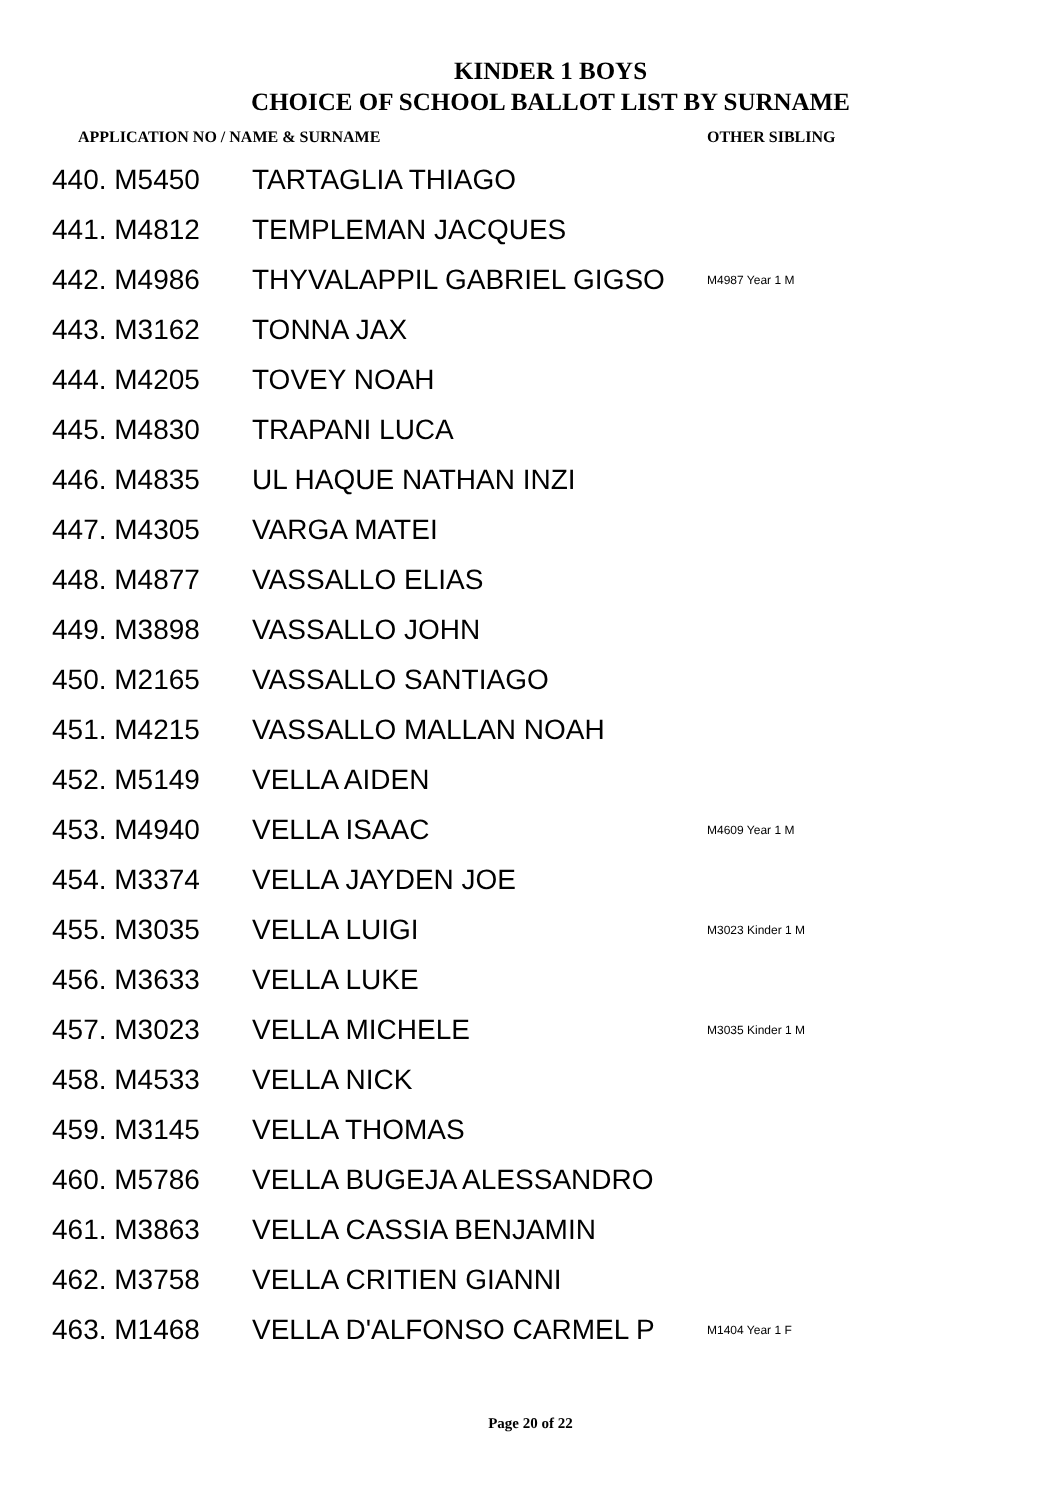KINDER 1 BOYS
CHOICE OF SCHOOL BALLOT LIST BY SURNAME
| APPLICATION NO / NAME & SURNAME | | OTHER SIBLING |
| --- | --- | --- |
| 440. M5450 | TARTAGLIA THIAGO | |
| 441. M4812 | TEMPLEMAN JACQUES | |
| 442. M4986 | THYVALAPPIL GABRIEL GIGSO | M4987 Year 1 M |
| 443. M3162 | TONNA JAX | |
| 444. M4205 | TOVEY NOAH | |
| 445. M4830 | TRAPANI LUCA | |
| 446. M4835 | UL HAQUE NATHAN INZI | |
| 447. M4305 | VARGA MATEI | |
| 448. M4877 | VASSALLO ELIAS | |
| 449. M3898 | VASSALLO JOHN | |
| 450. M2165 | VASSALLO SANTIAGO | |
| 451. M4215 | VASSALLO MALLAN NOAH | |
| 452. M5149 | VELLA AIDEN | |
| 453. M4940 | VELLA ISAAC | M4609 Year 1 M |
| 454. M3374 | VELLA JAYDEN JOE | |
| 455. M3035 | VELLA LUIGI | M3023 Kinder 1 M |
| 456. M3633 | VELLA LUKE | |
| 457. M3023 | VELLA MICHELE | M3035 Kinder 1 M |
| 458. M4533 | VELLA NICK | |
| 459. M3145 | VELLA THOMAS | |
| 460. M5786 | VELLA BUGEJA ALESSANDRO | |
| 461. M3863 | VELLA CASSIA BENJAMIN | |
| 462. M3758 | VELLA CRITIEN GIANNI | |
| 463. M1468 | VELLA D'ALFONSO CARMEL P | M1404 Year 1 F |
Page 20 of 22